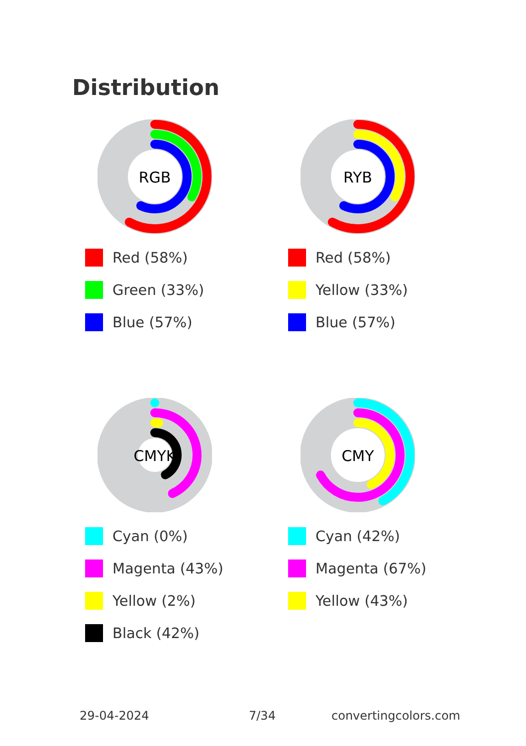Distribution
RGB
Red (58%)
Green (33%)
Blue (57%)
RYB
Red (58%)
Yellow (33%)
Blue (57%)
CMYK
Cyan (0%)
Magenta (43%)
Yellow (2%)
Black (42%)
CMY
Cyan (42%)
Magenta (67%)
Yellow (43%)
29-04-2024 7/34 convertingcolors.com